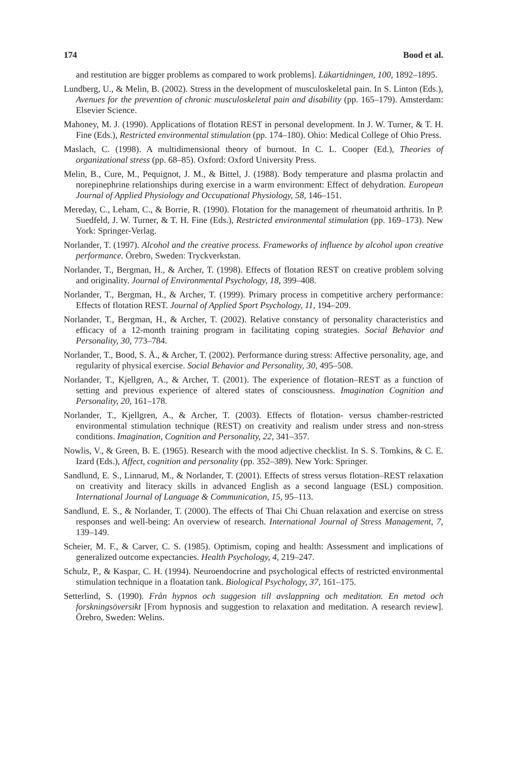174 Bood et al.
and restitution are bigger problems as compared to work problems]. Läkartidningen, 100, 1892–1895.
Lundberg, U., & Melin, B. (2002). Stress in the development of musculoskeletal pain. In S. Linton (Eds.), Avenues for the prevention of chronic musculoskeletal pain and disability (pp. 165–179). Amsterdam: Elsevier Science.
Mahoney, M. J. (1990). Applications of flotation REST in personal development. In J. W. Turner, & T. H. Fine (Eds.), Restricted environmental stimulation (pp. 174–180). Ohio: Medical College of Ohio Press.
Maslach, C. (1998). A multidimensional theory of burnout. In C. L. Cooper (Ed.), Theories of organizational stress (pp. 68–85). Oxford: Oxford University Press.
Melin, B., Cure, M., Pequignot, J. M., & Bittel, J. (1988). Body temperature and plasma prolactin and norepinephrine relationships during exercise in a warm environment: Effect of dehydration. European Journal of Applied Physiology and Occupational Physiology, 58, 146–151.
Mereday, C., Leham, C., & Borrie, R. (1990). Flotation for the management of rheumatoid arthritis. In P. Suedfeld, J. W. Turner, & T. H. Fine (Eds.), Restricted environmental stimulation (pp. 169–173). New York: Springer-Verlag.
Norlander, T. (1997). Alcohol and the creative process. Frameworks of influence by alcohol upon creative performance. Örebro, Sweden: Tryckverkstan.
Norlander, T., Bergman, H., & Archer, T. (1998). Effects of flotation REST on creative problem solving and originality. Journal of Environmental Psychology, 18, 399–408.
Norlander, T., Bergman, H., & Archer, T. (1999). Primary process in competitive archery performance: Effects of flotation REST. Journal of Applied Sport Psychology, 11, 194–209.
Norlander, T., Bergman, H., & Archer, T. (2002). Relative constancy of personality characteristics and efficacy of a 12-month training program in facilitating coping strategies. Social Behavior and Personality, 30, 773–784.
Norlander, T., Bood, S. Å., & Archer, T. (2002). Performance during stress: Affective personality, age, and regularity of physical exercise. Social Behavior and Personality, 30, 495–508.
Norlander, T., Kjellgren, A., & Archer, T. (2001). The experience of flotation–REST as a function of setting and previous experience of altered states of consciousness. Imagination Cognition and Personality, 20, 161–178.
Norlander, T., Kjellgren, A., & Archer, T. (2003). Effects of flotation- versus chamber-restricted environmental stimulation technique (REST) on creativity and realism under stress and non-stress conditions. Imagination, Cognition and Personality, 22, 341–357.
Nowlis, V., & Green, B. E. (1965). Research with the mood adjective checklist. In S. S. Tomkins, & C. E. Izard (Eds.), Affect, cognition and personality (pp. 352–389). New York: Springer.
Sandlund, E. S., Linnarud, M., & Norlander, T. (2001). Effects of stress versus flotation–REST relaxation on creativity and literacy skills in advanced English as a second language (ESL) composition. International Journal of Language & Communication, 15, 95–113.
Sandlund, E. S., & Norlander, T. (2000). The effects of Thai Chi Chuan relaxation and exercise on stress responses and well-being: An overview of research. International Journal of Stress Management, 7, 139–149.
Scheier, M. F., & Carver, C. S. (1985). Optimism, coping and health: Assessment and implications of generalized outcome expectancies. Health Psychology, 4, 219–247.
Schulz, P., & Kaspar, C. H. (1994). Neuroendocrine and psychological effects of restricted environmental stimulation technique in a floatation tank. Biological Psychology, 37, 161–175.
Setterlind, S. (1990). Från hypnos och suggesion till avslappning och meditation. En metod och forskningsöversikt [From hypnosis and suggestion to relaxation and meditation. A research review]. Örebro, Sweden: Welins.